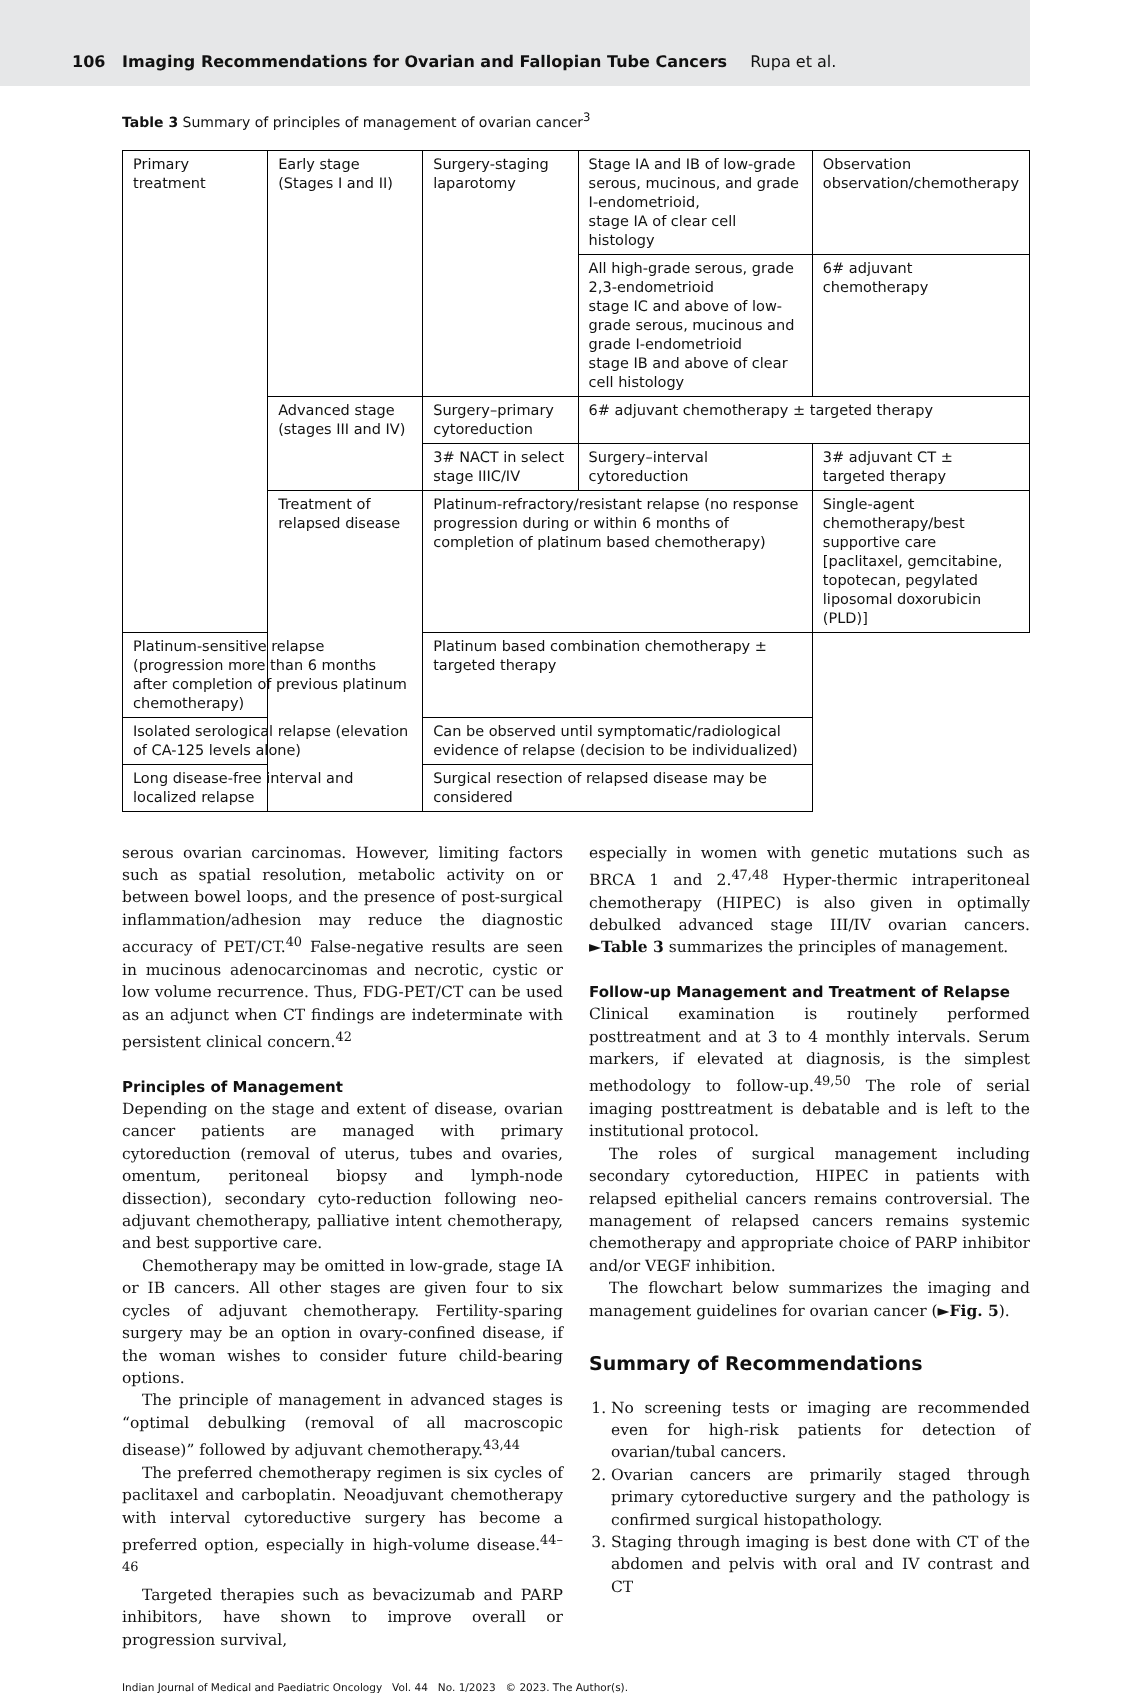106 Imaging Recommendations for Ovarian and Fallopian Tube Cancers Rupa et al.
Table 3 Summary of principles of management of ovarian cancer<sup>3</sup>
| Primary treatment | Early stage (Stages I and II) | Surgery-staging laparotomy | Stage IA and IB of low-grade serous, mucinous, and grade I-endometrioid, stage IA of clear cell histology | Observation observation/chemotherapy |
| | | | All high-grade serous, grade 2,3-endometrioid stage IC and above of low-grade serous, mucinous and grade I-endometrioid stage IB and above of clear cell histology | 6# adjuvant chemotherapy |
| | Advanced stage (stages III and IV) | Surgery–primary cytoreduction | 6# adjuvant chemotherapy ± targeted therapy | |
| | | 3# NACT in select stage IIIC/IV | Surgery–interval cytoreduction | 3# adjuvant CT ± targeted therapy |
| | Treatment of relapsed disease | Platinum-refractory/resistant relapse (no response progression during or within 6 months of completion of platinum based chemotherapy) | | Single-agent chemotherapy/best supportive care [paclitaxel, gemcitabine, topotecan, pegylated liposomal doxorubicin (PLD)] |
| Platinum-sensitive relapse (progression more than 6 months after completion of previous platinum chemotherapy) | | Platinum based combination chemotherapy ± targeted therapy | | |
| Isolated serological relapse (elevation of CA-125 levels alone) | | Can be observed until symptomatic/radiological evidence of relapse (decision to be individualized) | | |
| Long disease-free interval and localized relapse | | Surgical resection of relapsed disease may be considered | | |
serous ovarian carcinomas. However, limiting factors such as spatial resolution, metabolic activity on or between bowel loops, and the presence of post-surgical inflammation/adhesion may reduce the diagnostic accuracy of PET/CT.<sup>40</sup> False-negative results are seen in mucinous adenocarcinomas and necrotic, cystic or low volume recurrence. Thus, FDG-PET/CT can be used as an adjunct when CT findings are indeterminate with persistent clinical concern.<sup>42</sup>
Principles of Management
Depending on the stage and extent of disease, ovarian cancer patients are managed with primary cytoreduction (removal of uterus, tubes and ovaries, omentum, peritoneal biopsy and lymph-node dissection), secondary cyto-reduction following neo-adjuvant chemotherapy, palliative intent chemotherapy, and best supportive care.
Chemotherapy may be omitted in low-grade, stage IA or IB cancers. All other stages are given four to six cycles of adjuvant chemotherapy. Fertility-sparing surgery may be an option in ovary-confined disease, if the woman wishes to consider future child-bearing options.
The principle of management in advanced stages is “optimal debulking (removal of all macroscopic disease)” followed by adjuvant chemotherapy.<sup>43,44</sup>
The preferred chemotherapy regimen is six cycles of paclitaxel and carboplatin. Neoadjuvant chemotherapy with interval cytoreductive surgery has become a preferred option, especially in high-volume disease.<sup>44–46</sup>
Targeted therapies such as bevacizumab and PARP inhibitors, have shown to improve overall or progression survival,
especially in women with genetic mutations such as BRCA 1 and 2.<sup>47,48</sup> Hyper-thermic intraperitoneal chemotherapy (HIPEC) is also given in optimally debulked advanced stage III/IV ovarian cancers. ►Table 3 summarizes the principles of management.
Follow-up Management and Treatment of Relapse
Clinical examination is routinely performed posttreatment and at 3 to 4 monthly intervals. Serum markers, if elevated at diagnosis, is the simplest methodology to follow-up.<sup>49,50</sup> The role of serial imaging posttreatment is debatable and is left to the institutional protocol.
The roles of surgical management including secondary cytoreduction, HIPEC in patients with relapsed epithelial cancers remains controversial. The management of relapsed cancers remains systemic chemotherapy and appropriate choice of PARP inhibitor and/or VEGF inhibition.
The flowchart below summarizes the imaging and management guidelines for ovarian cancer (►Fig. 5).
Summary of Recommendations
1. No screening tests or imaging are recommended even for high-risk patients for detection of ovarian/tubal cancers.
2. Ovarian cancers are primarily staged through primary cytoreductive surgery and the pathology is confirmed surgical histopathology.
3. Staging through imaging is best done with CT of the abdomen and pelvis with oral and IV contrast and CT
Indian Journal of Medical and Paediatric Oncology Vol. 44 No. 1/2023 © 2023. The Author(s).